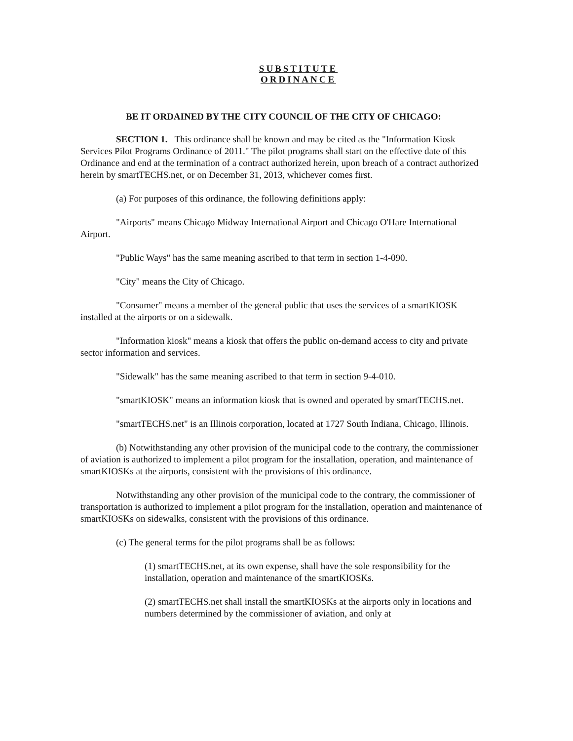SUBSTITUTE
ORDINANCE
BE IT ORDAINED BY THE CITY COUNCIL OF THE CITY OF CHICAGO:
SECTION 1. This ordinance shall be known and may be cited as the "Information Kiosk Services Pilot Programs Ordinance of 2011." The pilot programs shall start on the effective date of this Ordinance and end at the termination of a contract authorized herein, upon breach of a contract authorized herein by smartTECHS.net, or on December 31, 2013, whichever comes first.
(a) For purposes of this ordinance, the following definitions apply:
"Airports" means Chicago Midway International Airport and Chicago O'Hare International Airport.
"Public Ways" has the same meaning ascribed to that term in section 1-4-090.
"City" means the City of Chicago.
"Consumer" means a member of the general public that uses the services of a smartKIOSK installed at the airports or on a sidewalk.
"Information kiosk" means a kiosk that offers the public on-demand access to city and private sector information and services.
"Sidewalk" has the same meaning ascribed to that term in section 9-4-010.
"smartKIOSK" means an information kiosk that is owned and operated by smartTECHS.net.
"smartTECHS.net" is an Illinois corporation, located at 1727 South Indiana, Chicago, Illinois.
(b) Notwithstanding any other provision of the municipal code to the contrary, the commissioner of aviation is authorized to implement a pilot program for the installation, operation, and maintenance of smartKIOSKs at the airports, consistent with the provisions of this ordinance.
Notwithstanding any other provision of the municipal code to the contrary, the commissioner of transportation is authorized to implement a pilot program for the installation, operation and maintenance of smartKIOSKs on sidewalks, consistent with the provisions of this ordinance.
(c) The general terms for the pilot programs shall be as follows:
(1) smartTECHS.net, at its own expense, shall have the sole responsibility for the installation, operation and maintenance of the smartKIOSKs.
(2) smartTECHS.net shall install the smartKIOSKs at the airports only in locations and numbers determined by the commissioner of aviation, and only at